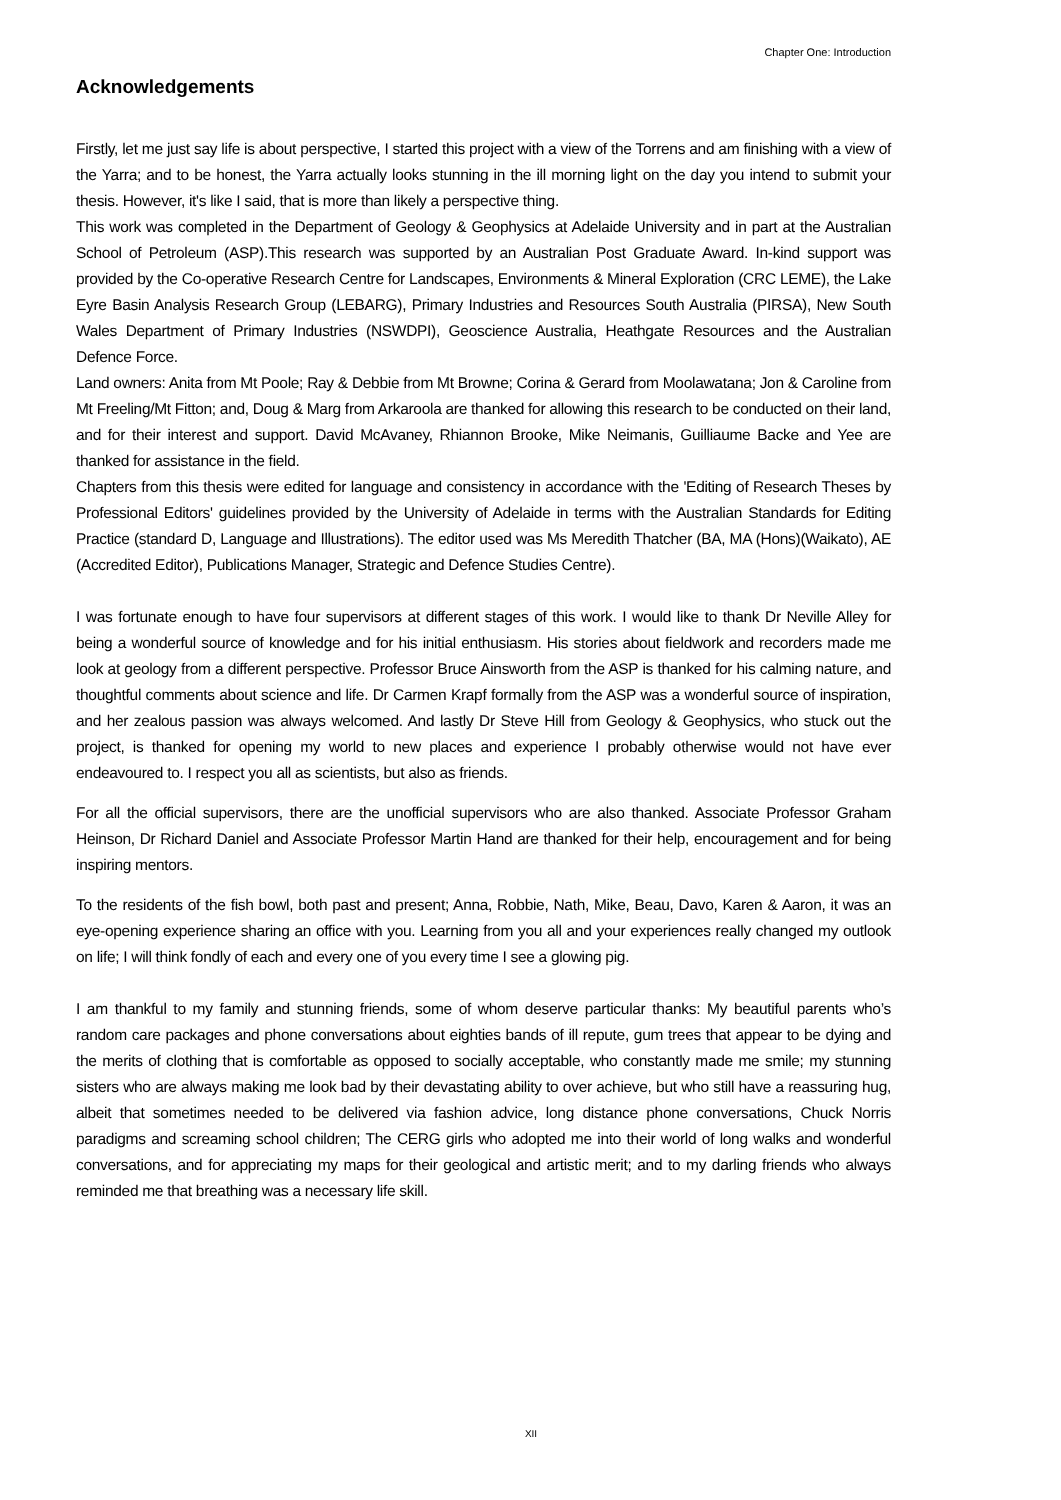Chapter One: Introduction
Acknowledgements
Firstly, let me just say life is about perspective, I started this project with a view of the Torrens and am finishing with a view of the Yarra; and to be honest, the Yarra actually looks stunning in the ill morning light on the day you intend to submit your thesis. However, it's like I said, that is more than likely a perspective thing.
This work was completed in the Department of Geology & Geophysics at Adelaide University and in part at the Australian School of Petroleum (ASP).This research was supported by an Australian Post Graduate Award. In-kind support was provided by the Co-operative Research Centre for Landscapes, Environments & Mineral Exploration (CRC LEME), the Lake Eyre Basin Analysis Research Group (LEBARG), Primary Industries and Resources South Australia (PIRSA), New South Wales Department of Primary Industries (NSWDPI), Geoscience Australia, Heathgate Resources and the Australian Defence Force.
Land owners: Anita from Mt Poole; Ray & Debbie from Mt Browne; Corina & Gerard from Moolawatana; Jon & Caroline from Mt Freeling/Mt Fitton; and, Doug & Marg from Arkaroola are thanked for allowing this research to be conducted on their land, and for their interest and support. David McAvaney, Rhiannon Brooke, Mike Neimanis, Guilliaume Backe and Yee are thanked for assistance in the field.
Chapters from this thesis were edited for language and consistency in accordance with the 'Editing of Research Theses by Professional Editors' guidelines provided by the University of Adelaide in terms with the Australian Standards for Editing Practice (standard D, Language and Illustrations). The editor used was Ms Meredith Thatcher (BA, MA (Hons)(Waikato), AE (Accredited Editor), Publications Manager, Strategic and Defence Studies Centre).
I was fortunate enough to have four supervisors at different stages of this work. I would like to thank Dr Neville Alley for being a wonderful source of knowledge and for his initial enthusiasm. His stories about fieldwork and recorders made me look at geology from a different perspective. Professor Bruce Ainsworth from the ASP is thanked for his calming nature, and thoughtful comments about science and life. Dr Carmen Krapf formally from the ASP was a wonderful source of inspiration, and her zealous passion was always welcomed. And lastly Dr Steve Hill from Geology & Geophysics, who stuck out the project, is thanked for opening my world to new places and experience I probably otherwise would not have ever endeavoured to. I respect you all as scientists, but also as friends.
For all the official supervisors, there are the unofficial supervisors who are also thanked. Associate Professor Graham Heinson, Dr Richard Daniel and Associate Professor Martin Hand are thanked for their help, encouragement and for being inspiring mentors.
To the residents of the fish bowl, both past and present; Anna, Robbie, Nath, Mike, Beau, Davo, Karen & Aaron, it was an eye-opening experience sharing an office with you. Learning from you all and your experiences really changed my outlook on life; I will think fondly of each and every one of you every time I see a glowing pig.
I am thankful to my family and stunning friends, some of whom deserve particular thanks: My beautiful parents who’s random care packages and phone conversations about eighties bands of ill repute, gum trees that appear to be dying and the merits of clothing that is comfortable as opposed to socially acceptable, who constantly made me smile; my stunning sisters who are always making me look bad by their devastating ability to over achieve, but who still have a reassuring hug, albeit that sometimes needed to be delivered via fashion advice, long distance phone conversations, Chuck Norris paradigms and screaming school children; The CERG girls who adopted me into their world of long walks and wonderful conversations, and for appreciating my maps for their geological and artistic merit; and to my darling friends who always reminded me that breathing was a necessary life skill.
XII